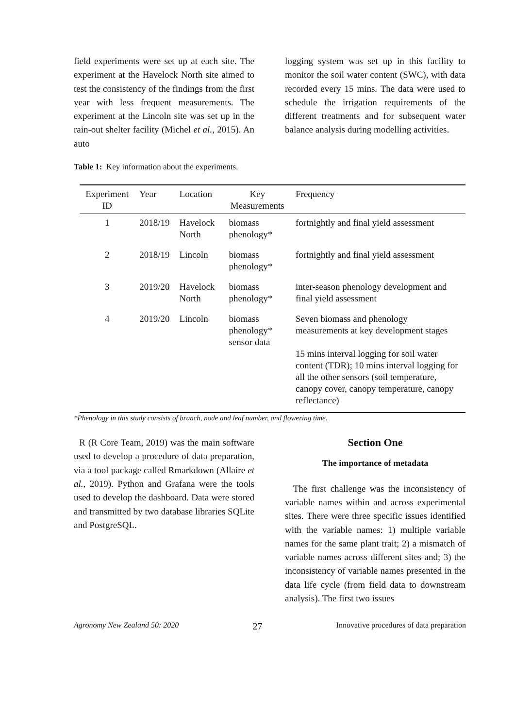field experiments were set up at each site. The experiment at the Havelock North site aimed to test the consistency of the findings from the first year with less frequent measurements. The experiment at the Lincoln site was set up in the rain-out shelter facility (Michel et al., 2015). An auto
logging system was set up in this facility to monitor the soil water content (SWC), with data recorded every 15 mins. The data were used to schedule the irrigation requirements of the different treatments and for subsequent water balance analysis during modelling activities.
Table 1: Key information about the experiments.
| Experiment ID | Year | Location | Key Measurements | Frequency |
| --- | --- | --- | --- | --- |
| 1 | 2018/19 | Havelock North | biomass phenology* | fortnightly and final yield assessment |
| 2 | 2018/19 | Lincoln | biomass phenology* | fortnightly and final yield assessment |
| 3 | 2019/20 | Havelock North | biomass phenology* | inter-season phenology development and final yield assessment |
| 4 | 2019/20 | Lincoln | biomass phenology* sensor data | Seven biomass and phenology measurements at key development stages 15 mins interval logging for soil water content (TDR); 10 mins interval logging for all the other sensors (soil temperature, canopy cover, canopy temperature, canopy reflectance) |
*Phenology in this study consists of branch, node and leaf number, and flowering time.
R (R Core Team, 2019) was the main software used to develop a procedure of data preparation, via a tool package called Rmarkdown (Allaire et al., 2019). Python and Grafana were the tools used to develop the dashboard. Data were stored and transmitted by two database libraries SQLite and PostgreSQL.
Section One
The importance of metadata
The first challenge was the inconsistency of variable names within and across experimental sites. There were three specific issues identified with the variable names: 1) multiple variable names for the same plant trait; 2) a mismatch of variable names across different sites and; 3) the inconsistency of variable names presented in the data life cycle (from field data to downstream analysis). The first two issues
Agronomy New Zealand 50: 2020 27 Innovative procedures of data preparation